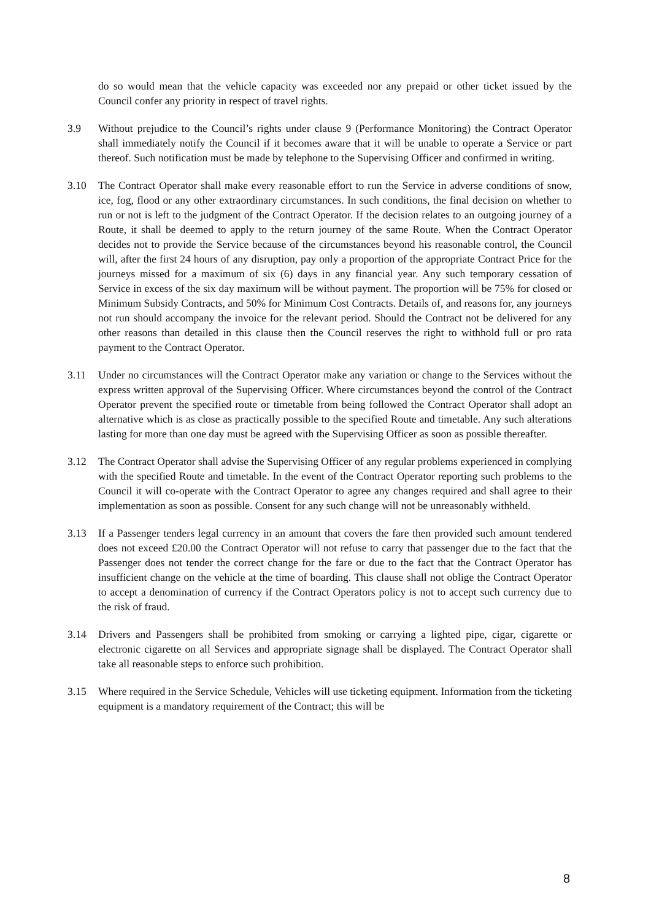do so would mean that the vehicle capacity was exceeded nor any prepaid or other ticket issued by the Council confer any priority in respect of travel rights.
3.9 Without prejudice to the Council’s rights under clause 9 (Performance Monitoring) the Contract Operator shall immediately notify the Council if it becomes aware that it will be unable to operate a Service or part thereof. Such notification must be made by telephone to the Supervising Officer and confirmed in writing.
3.10 The Contract Operator shall make every reasonable effort to run the Service in adverse conditions of snow, ice, fog, flood or any other extraordinary circumstances. In such conditions, the final decision on whether to run or not is left to the judgment of the Contract Operator. If the decision relates to an outgoing journey of a Route, it shall be deemed to apply to the return journey of the same Route. When the Contract Operator decides not to provide the Service because of the circumstances beyond his reasonable control, the Council will, after the first 24 hours of any disruption, pay only a proportion of the appropriate Contract Price for the journeys missed for a maximum of six (6) days in any financial year. Any such temporary cessation of Service in excess of the six day maximum will be without payment. The proportion will be 75% for closed or Minimum Subsidy Contracts, and 50% for Minimum Cost Contracts. Details of, and reasons for, any journeys not run should accompany the invoice for the relevant period. Should the Contract not be delivered for any other reasons than detailed in this clause then the Council reserves the right to withhold full or pro rata payment to the Contract Operator.
3.11 Under no circumstances will the Contract Operator make any variation or change to the Services without the express written approval of the Supervising Officer. Where circumstances beyond the control of the Contract Operator prevent the specified route or timetable from being followed the Contract Operator shall adopt an alternative which is as close as practically possible to the specified Route and timetable. Any such alterations lasting for more than one day must be agreed with the Supervising Officer as soon as possible thereafter.
3.12 The Contract Operator shall advise the Supervising Officer of any regular problems experienced in complying with the specified Route and timetable. In the event of the Contract Operator reporting such problems to the Council it will co-operate with the Contract Operator to agree any changes required and shall agree to their implementation as soon as possible. Consent for any such change will not be unreasonably withheld.
3.13 If a Passenger tenders legal currency in an amount that covers the fare then provided such amount tendered does not exceed £20.00 the Contract Operator will not refuse to carry that passenger due to the fact that the Passenger does not tender the correct change for the fare or due to the fact that the Contract Operator has insufficient change on the vehicle at the time of boarding. This clause shall not oblige the Contract Operator to accept a denomination of currency if the Contract Operators policy is not to accept such currency due to the risk of fraud.
3.14 Drivers and Passengers shall be prohibited from smoking or carrying a lighted pipe, cigar, cigarette or electronic cigarette on all Services and appropriate signage shall be displayed. The Contract Operator shall take all reasonable steps to enforce such prohibition.
3.15 Where required in the Service Schedule, Vehicles will use ticketing equipment. Information from the ticketing equipment is a mandatory requirement of the Contract; this will be
8